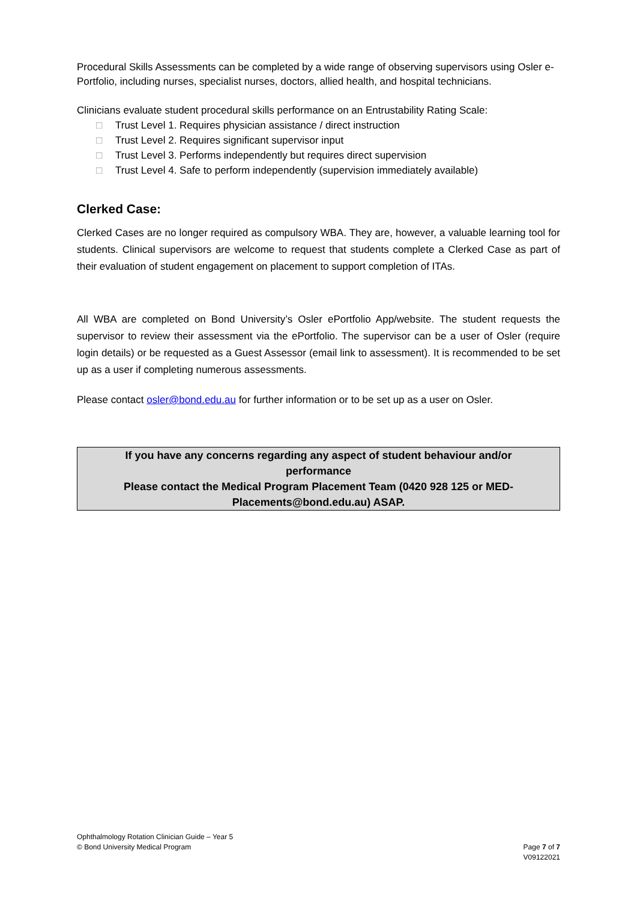Procedural Skills Assessments can be completed by a wide range of observing supervisors using Osler e-Portfolio, including nurses, specialist nurses, doctors, allied health, and hospital technicians.
Clinicians evaluate student procedural skills performance on an Entrustability Rating Scale:
□ Trust Level 1. Requires physician assistance / direct instruction
□ Trust Level 2. Requires significant supervisor input
□ Trust Level 3. Performs independently but requires direct supervision
□ Trust Level 4. Safe to perform independently (supervision immediately available)
Clerked Case:
Clerked Cases are no longer required as compulsory WBA. They are, however, a valuable learning tool for students. Clinical supervisors are welcome to request that students complete a Clerked Case as part of their evaluation of student engagement on placement to support completion of ITAs.
All WBA are completed on Bond University’s Osler ePortfolio App/website. The student requests the supervisor to review their assessment via the ePortfolio. The supervisor can be a user of Osler (require login details) or be requested as a Guest Assessor (email link to assessment). It is recommended to be set up as a user if completing numerous assessments.
Please contact osler@bond.edu.au for further information or to be set up as a user on Osler.
If you have any concerns regarding any aspect of student behaviour and/or performance
Please contact the Medical Program Placement Team (0420 928 125 or MED-Placements@bond.edu.au) ASAP.
Ophthalmology Rotation Clinician Guide – Year 5
© Bond University Medical Program
Page 7 of 7
V09122021